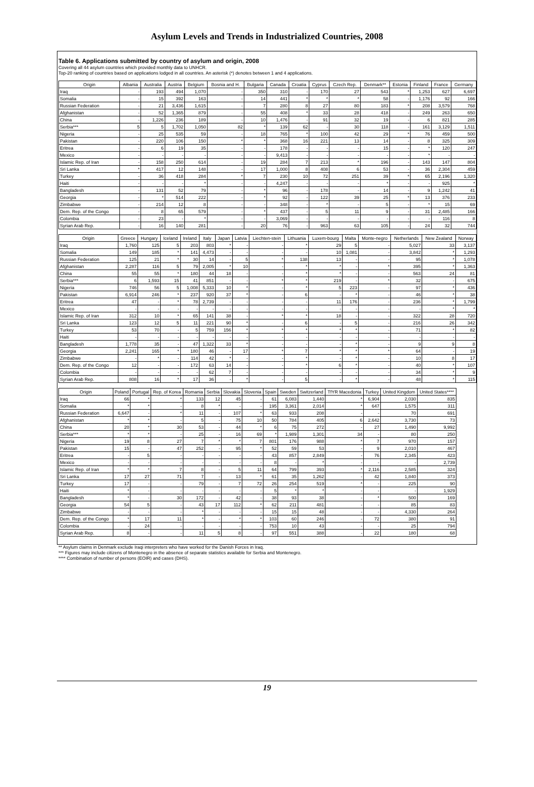Asylum Levels and Trends in Industrialized Countries, 2008
Table 6. Applications submitted by country of asylum and origin, 2008
Covering all 44 asylum countries which provided monthly data to UNHCR.
Top-20 ranking of countries based on applications lodged in all countries. An asterisk (*) denotes between 1 and 4 applications.
| Origin | Albania | Australia | Austria | Belgium | Bosnia and H. | Bulgaria | Canada | Croatia | Cyprus | Czech Rep. | Denmark** | Estonia | Finland | France | Germany |
| --- | --- | --- | --- | --- | --- | --- | --- | --- | --- | --- | --- | --- | --- | --- | --- |
| Iraq | - | 193 | 494 | 1,070 | - | 350 | 310 | - | 170 | 27 | 543 | * | 1,253 | 627 | 6,697 |
| Somalia | - | 15 | 392 | 163 | - | 14 | 441 | * | * | * | 58 | - | 1,176 | 92 | 166 |
| Russian Federation | - | 21 | 3,436 | 1,615 | - | 7 | 280 | 8 | 27 | 80 | 183 | * | 208 | 3,579 | 768 |
| Afghanistan | - | 52 | 1,365 | 879 | - | 55 | 408 | * | 33 | 28 | 418 | - | 249 | 263 | 650 |
| China | - | 1,226 | 236 | 189 | - | 10 | 1,476 | - | 91 | 32 | 19 | - | 6 | 821 | 285 |
| Serbia*** | 5 | 5 | 1,702 | 1,050 | 82 | * | 139 | 62 | - | 30 | 118 | - | 161 | 3,129 | 1,511 |
| Nigeria | - | 25 | 535 | 59 | - | 18 | 765 | * | 100 | 42 | 29 | * | 76 | 459 | 500 |
| Pakistan | - | 220 | 106 | 150 | * | * | 368 | 16 | 221 | 13 | 14 | - | 8 | 325 | 309 |
| Eritrea | - | 6 | 19 | 35 | - | - | 178 | - | - | - | 15 | - | * | 120 | 247 |
| Mexico | - | - | - | - | - | - | 9,413 | - | - | - | - | - | * | - | - |
| Islamic Rep. of Iran | - | 158 | 250 | 614 | - | 19 | 284 | 7 | 213 | * | 196 | - | 143 | 147 | 804 |
| Sri Lanka | * | 417 | 12 | 148 | - | 17 | 1,000 | 8 | 408 | 6 | 53 | - | 36 | 2,304 | 459 |
| Turkey | - | 36 | 418 | 284 | * | 7 | 230 | 10 | 72 | 251 | 39 | * | 65 | 2,196 | 1,320 |
| Haiti | - | - | - | * | - | - | 4,247 | - | - | - | * | - | - | 925 | * |
| Bangladesh | - | 131 | 52 | 79 | - | * | 96 | - | 178 | - | 14 | - | 9 | 1,242 | 41 |
| Georgia | - | * | 514 | 222 | - | * | 92 | - | 122 | 39 | 25 | * | 13 | 376 | 233 |
| Zimbabwe | - | 214 | 12 | 8 | - | - | 348 | - | * | - | 5 | - | * | 15 | 69 |
| Dem. Rep. of the Congo | - | 8 | 65 | 579 | - | * | 437 | - | 5 | 11 | 9 | - | 31 | 2,485 | 166 |
| Colombia | - | 23 | - | * | - | - | 3,069 | - | - | - | - | - | - | 116 | 8 |
| Syrian Arab Rep. | - | 16 | 140 | 281 | - | 20 | 76 | - | 963 | 63 | 105 | - | 24 | 32 | 744 |
| Origin | Greece | Hungary | Iceland | Ireland | Italy | Japan | Latvia | Liechten-stein | Lithuania | Luxem-bourg | Malta | Monte-negro | Netherlands | New Zealand | Norway |
| --- | --- | --- | --- | --- | --- | --- | --- | --- | --- | --- | --- | --- | --- | --- | --- |
| Iraq | 1,760 | 125 | 5 | 203 | 803 | * | - | - | * | 29 | 5 | - | 5,027 | 33 | 3,137 |
| Somalia | 149 | 185 | * | 141 | 4,473 | - | - | - | - | 10 | 1,081 | - | 3,842 | * | 1,293 |
| Russian Federation | 125 | 21 | * | 30 | 14 | - | 5 | * | 138 | 13 | - | - | 95 | * | 1,078 |
| Afghanistan | 2,287 | 116 | 5 | 79 | 2,005 | * | 10 | - | * | * | - | * | 395 | * | 1,363 |
| China | 55 | 55 | * | 180 | 44 | 18 | - | - | * | * | - | - | 563 | 24 | 81 |
| Serbia*** | 6 | 1,593 | 15 | 41 | 851 | - | - | * | * | 219 | - | * | 32 | - | 675 |
| Nigeria | 746 | 56 | 5 | 1,008 | 5,333 | 10 | * | - | * | 5 | 223 | - | 97 | * | 436 |
| Pakistan | 6,914 | 246 | * | 237 | 920 | 37 | * | - | 6 | - | * | - | 46 | * | 38 |
| Eritrea | 47 | - | * | 78 | 2,739 | - | - | - | - | 11 | 176 | - | 236 | * | 1,799 |
| Mexico | - | - | - | - | - | - | - | - | - | - | - | - | - | * | * |
| Islamic Rep. of Iran | 312 | 10 | * | 65 | 141 | 38 | - | * | * | 18 | - | - | 322 | 28 | 720 |
| Sri Lanka | 123 | 12 | 5 | 11 | 221 | 90 | * | - | 6 | - | 5 | - | 216 | 26 | 342 |
| Turkey | 53 | 70 | - | 5 | 759 | 156 | * | * | * | * | * | - | 71 | * | 82 |
| Haiti | - | - | - | - | - | - | - | - | - | - | - | - | - | - | - |
| Bangladesh | 1,778 | 35 | - | 47 | 1,322 | 33 | * | - | - | - | * | - | 9 | 9 | 8 |
| Georgia | 2,241 | 165 | * | 180 | 46 | - | 17 | * | 7 | * | * | * | 64 | - | 19 |
| Zimbabwe | - | * | - | 114 | 42 | * | - | - | * | - | * | - | 10 | 8 | 17 |
| Dem. Rep. of the Congo | 12 | - | - | 172 | 63 | 14 | - | - | * | 6 | * | - | 40 | * | 107 |
| Colombia | - | - | - | - | 62 | 7 | - | - | - | - | - | - | 34 | * | 9 |
| Syrian Arab Rep. | 808 | 16 | * | 17 | 36 | - | * | - | 5 | - | * | - | 48 | * | 115 |
| Origin | Poland | Portugal | Rep. of Korea | Romania | Serbia | Slovakia | Slovenia | Spain | Sweden | Switzerland | TfYR Macedonia | Turkey | United Kingdom | United States**** |
| --- | --- | --- | --- | --- | --- | --- | --- | --- | --- | --- | --- | --- | --- | --- |
| Iraq | 66 | * | * | 133 | 12 | 45 | - | 61 | 6,083 | 1,440 | * | 6,904 | 2,030 | 835 |
| Somalia | * | * | - | 8 | * | - | - | 195 | 3,361 | 2,014 | * | 647 | 1,575 | 311 |
| Russian Federation | 6,647 | - | * | 11 | - | 107 | * | 63 | 933 | 208 | - | - | 70 | 691 |
| Afghanistan | * | * | - | 5 | - | 75 | 10 | 50 | 784 | 405 | 6 | 2,642 | 3,730 | 73 |
| China | 20 | * | 30 | 53 | - | 44 | * | 6 | 75 | 272 | - | 27 | 1,490 | 9,992 |
| Serbia*** | * | * | - | 25 | - | 16 | 69 | * | 1,989 | 1,301 | 34 | - | 80 | 250 |
| Nigeria | 19 | 8 | 27 | 7 | * | * | 7 | 801 | 176 | 988 | * | 7 | 970 | 157 |
| Pakistan | 15 | - | 47 | 252 | - | 95 | * | 52 | 59 | 53 | - | 9 | 2,010 | 467 |
| Eritrea | - | 5 | - | - | - | - | - | 43 | 857 | 2,849 | - | 76 | 2,345 | 423 |
| Mexico | - | - | - | - | - | - | - | 8 | - | * | - | - | - | 2,739 |
| Islamic Rep. of Iran | * | * | 7 | 8 | - | 5 | 11 | 64 | 799 | 393 | * | 2,116 | 2,585 | 324 |
| Sri Lanka | 17 | 27 | 71 | 7 | - | 13 | * | 61 | 35 | 1,262 | - | 42 | 1,840 | 373 |
| Turkey | 17 | - | - | 79 | - | 7 | 72 | 26 | 254 | 519 | * | - | 225 | 90 |
| Haiti | * | - | - | - | - | - | - | 5 | * | * | - | - | - | 1,929 |
| Bangladesh | * | - | 30 | 172 | - | 42 | - | 38 | 93 | 38 | - | * | 500 | 169 |
| Georgia | 54 | 5 | - | 43 | 17 | 112 | * | 62 | 211 | 481 | - | - | 85 | 83 |
| Zimbabwe | - | - | - | * | - | - | - | 15 | 15 | 48 | - | - | 4,330 | 264 |
| Dem. Rep. of the Congo | * | 17 | 11 | * | - | * | * | 103 | 60 | 246 | - | 72 | 380 | 91 |
| Colombia | - | 24 | - | - | - | - | - | 753 | 10 | 43 | - | - | 25 | 794 |
| Syrian Arab Rep. | 8 | - | - | 11 | 5 | 8 | - | 97 | 551 | 388 | - | 22 | 180 | 68 |
** Asylum claims in Denmark exclude Iraqi interpreters who have worked for the Danish Forces in Iraq.
*** Figures may include citizens of Montenegro in the absence of separate statistics available for Serbia and Montenegro.
**** Combination of number of persons (EOIR) and cases (DHS).
19